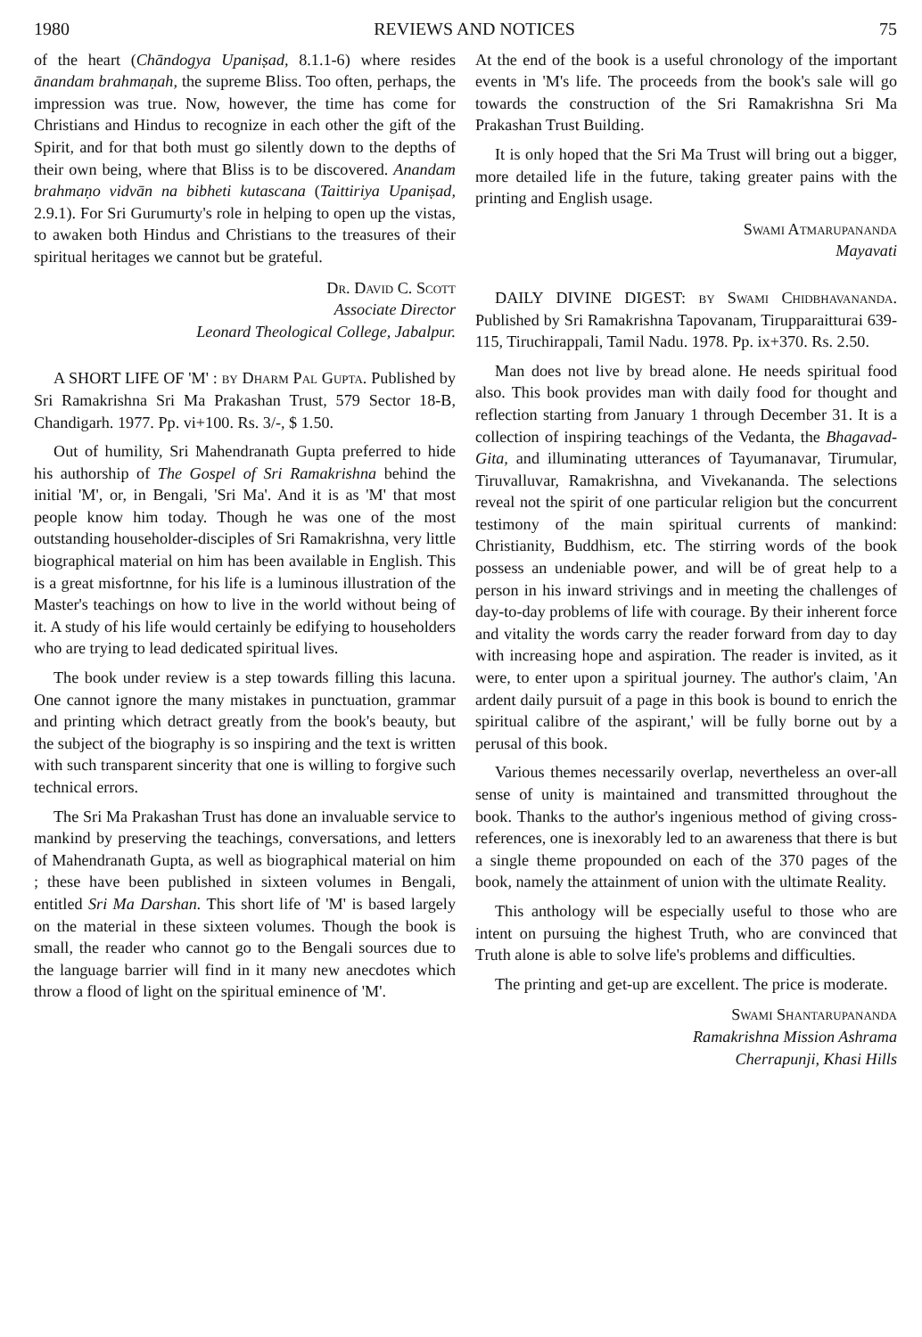1980 REVIEWS AND NOTICES 75
of the heart (Chāndogya Upaniṣad, 8.1.1-6) where resides ānandam brahmaṇah, the supreme Bliss. Too often, perhaps, the impression was true. Now, however, the time has come for Christians and Hindus to recognize in each other the gift of the Spirit, and for that both must go silently down to the depths of their own being, where that Bliss is to be discovered. Anandam brahmaṇo vidvān na bibheti kutascana (Taittiriya Upaniṣad, 2.9.1). For Sri Gurumurty's role in helping to open up the vistas, to awaken both Hindus and Christians to the treasures of their spiritual heritages we cannot but be grateful.
Dr. David C. Scott
Associate Director
Leonard Theological College, Jabalpur.
A SHORT LIFE OF 'M' : by Dharm Pal Gupta. Published by Sri Ramakrishna Sri Ma Prakashan Trust, 579 Sector 18-B, Chandigarh. 1977. Pp. vi+100. Rs. 3/-, $ 1.50.
Out of humility, Sri Mahendranath Gupta preferred to hide his authorship of The Gospel of Sri Ramakrishna behind the initial 'M', or, in Bengali, 'Sri Ma'. And it is as 'M' that most people know him today. Though he was one of the most outstanding householder-disciples of Sri Ramakrishna, very little biographical material on him has been available in English. This is a great misfortnne, for his life is a luminous illustration of the Master's teachings on how to live in the world without being of it. A study of his life would certainly be edifying to householders who are trying to lead dedicated spiritual lives.
The book under review is a step towards filling this lacuna. One cannot ignore the many mistakes in punctuation, grammar and printing which detract greatly from the book's beauty, but the subject of the biography is so inspiring and the text is written with such transparent sincerity that one is willing to forgive such technical errors.
The Sri Ma Prakashan Trust has done an invaluable service to mankind by preserving the teachings, conversations, and letters of Mahendranath Gupta, as well as biographical material on him ; these have been published in sixteen volumes in Bengali, entitled Sri Ma Darshan. This short life of 'M' is based largely on the material in these sixteen volumes. Though the book is small, the reader who cannot go to the Bengali sources due to the language barrier will find in it many new anecdotes which throw a flood of light on the spiritual eminence of 'M'.
At the end of the book is a useful chronology of the important events in 'M's life. The proceeds from the book's sale will go towards the construction of the Sri Ramakrishna Sri Ma Prakashan Trust Building.
It is only hoped that the Sri Ma Trust will bring out a bigger, more detailed life in the future, taking greater pains with the printing and English usage.
Swami Atmarupananda
Mayavati
DAILY DIVINE DIGEST: by Swami Chidbhavananda. Published by Sri Ramakrishna Tapovanam, Tirupparaitturai 639-115, Tiruchirappali, Tamil Nadu. 1978. Pp. ix+370. Rs. 2.50.
Man does not live by bread alone. He needs spiritual food also. This book provides man with daily food for thought and reflection starting from January 1 through December 31. It is a collection of inspiring teachings of the Vedanta, the Bhagavad-Gita, and illuminating utterances of Tayumanavar, Tirumular, Tiruvalluvar, Ramakrishna, and Vivekananda. The selections reveal not the spirit of one particular religion but the concurrent testimony of the main spiritual currents of mankind: Christianity, Buddhism, etc. The stirring words of the book possess an undeniable power, and will be of great help to a person in his inward strivings and in meeting the challenges of day-to-day problems of life with courage. By their inherent force and vitality the words carry the reader forward from day to day with increasing hope and aspiration. The reader is invited, as it were, to enter upon a spiritual journey. The author's claim, 'An ardent daily pursuit of a page in this book is bound to enrich the spiritual calibre of the aspirant,' will be fully borne out by a perusal of this book.
Various themes necessarily overlap, nevertheless an over-all sense of unity is maintained and transmitted throughout the book. Thanks to the author's ingenious method of giving cross-references, one is inexorably led to an awareness that there is but a single theme propounded on each of the 370 pages of the book, namely the attainment of union with the ultimate Reality.
This anthology will be especially useful to those who are intent on pursuing the highest Truth, who are convinced that Truth alone is able to solve life's problems and difficulties.
The printing and get-up are excellent. The price is moderate.
Swami Shantarupananda
Ramakrishna Mission Ashrama
Cherrapunji, Khasi Hills